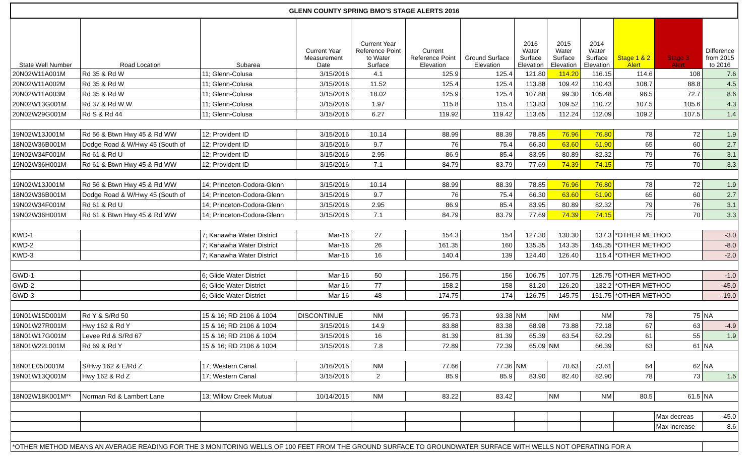| GLENN COUNTY SPRING BMO'S STAGE ALERTS 2016 | | | | | | | | | | | | |
| State Well Number | Road Location | Subarea | Current Year Measurement Date | Current Year Reference Point to Water Surface | Current Reference Point Elevation | Ground Surface Elevation | 2016 Water Surface Elevation | 2015 Water Surface Elevation | 2014 Water Surface Elevation | Stage 1 & 2 Alert | Stage 3 Alert | Difference from 2015 to 2016 |
| 20N02W11A001M | Rd 35 & Rd W | 11; Glenn-Colusa | 3/15/2016 | 4.1 | 125.9 | 125.4 | 121.80 | 114.20 | 116.15 | 114.6 | 108 | 7.6 |
| 20N02W11A002M | Rd 35 & Rd W | 11; Glenn-Colusa | 3/15/2016 | 11.52 | 125.4 | 125.4 | 113.88 | 109.42 | 110.43 | 108.7 | 88.8 | 4.5 |
| 20N02W11A003M | Rd 35 & Rd W | 11; Glenn-Colusa | 3/15/2016 | 18.02 | 125.9 | 125.4 | 107.88 | 99.30 | 105.48 | 96.5 | 72.7 | 8.6 |
| 20N02W13G001M | Rd 37 & Rd W W | 11; Glenn-Colusa | 3/15/2016 | 1.97 | 115.8 | 115.4 | 113.83 | 109.52 | 110.72 | 107.5 | 105.6 | 4.3 |
| 20N02W29G001M | Rd S & Rd 44 | 11; Glenn-Colusa | 3/15/2016 | 6.27 | 119.92 | 119.42 | 113.65 | 112.24 | 112.09 | 109.2 | 107.5 | 1.4 |
| 19N02W13J001M | Rd 56 & Btwn Hwy 45 & Rd WW | 12; Provident ID | 3/15/2016 | 10.14 | 88.99 | 88.39 | 78.85 | 76.96 | 76.80 | 78 | 72 | 1.9 |
| 18N02W36B001M | Dodge Road & W/Hwy 45 (South of | 12; Provident ID | 3/15/2016 | 9.7 | 76 | 75.4 | 66.30 | 63.60 | 61.90 | 65 | 60 | 2.7 |
| 19N02W34F001M | Rd 61 & Rd U | 12; Provident ID | 3/15/2016 | 2.95 | 86.9 | 85.4 | 83.95 | 80.89 | 82.32 | 79 | 76 | 3.1 |
| 19N02W36H001M | Rd 61 & Btwn Hwy 45 & Rd WW | 12; Provident ID | 3/15/2016 | 7.1 | 84.79 | 83.79 | 77.69 | 74.39 | 74.15 | 75 | 70 | 3.3 |
| 19N02W13J001M | Rd 56 & Btwn Hwy 45 & Rd WW | 14; Princeton-Codora-Glenn | 3/15/2016 | 10.14 | 88.99 | 88.39 | 78.85 | 76.96 | 76.80 | 78 | 72 | 1.9 |
| 18N02W36B001M | Dodge Road & W/Hwy 45 (South of | 14; Princeton-Codora-Glenn | 3/15/2016 | 9.7 | 76 | 75.4 | 66.30 | 63.60 | 61.90 | 65 | 60 | 2.7 |
| 19N02W34F001M | Rd 61 & Rd U | 14; Princeton-Codora-Glenn | 3/15/2016 | 2.95 | 86.9 | 85.4 | 83.95 | 80.89 | 82.32 | 79 | 76 | 3.1 |
| 19N02W36H001M | Rd 61 & Btwn Hwy 45 & Rd WW | 14; Princeton-Codora-Glenn | 3/15/2016 | 7.1 | 84.79 | 83.79 | 77.69 | 74.39 | 74.15 | 75 | 70 | 3.3 |
| KWD-1 | | 7; Kanawha Water District | Mar-16 | 27 | 154.3 | 154 | 127.30 | 130.30 | 137.3 | *OTHER METHOD | | -3.0 |
| KWD-2 | | 7; Kanawha Water District | Mar-16 | 26 | 161.35 | 160 | 135.35 | 143.35 | 145.35 | *OTHER METHOD | | -8.0 |
| KWD-3 | | 7; Kanawha Water District | Mar-16 | 16 | 140.4 | 139 | 124.40 | 126.40 | 115.4 | *OTHER METHOD | | -2.0 |
| GWD-1 | | 6; Glide Water District | Mar-16 | 50 | 156.75 | 156 | 106.75 | 107.75 | 125.75 | *OTHER METHOD | | -1.0 |
| GWD-2 | | 6; Glide Water District | Mar-16 | 77 | 158.2 | 158 | 81.20 | 126.20 | 132.2 | *OTHER METHOD | | -45.0 |
| GWD-3 | | 6; Glide Water District | Mar-16 | 48 | 174.75 | 174 | 126.75 | 145.75 | 151.75 | *OTHER METHOD | | -19.0 |
| 19N01W15D001M | Rd Y & S/Rd 50 | 15 & 16; RD 2106 & 1004 | DISCONTINUE | NM | 95.73 | 93.38 | NM | NM | NM | 78 | 75 | NA |
| 19N01W27R001M | Hwy 162 & Rd Y | 15 & 16; RD 2106 & 1004 | 3/15/2016 | 14.9 | 83.88 | 83.38 | 68.98 | 73.88 | 72.18 | 67 | 63 | -4.9 |
| 18N01W17G001M | Levee Rd & S/Rd 67 | 15 & 16; RD 2106 & 1004 | 3/15/2016 | 16 | 81.39 | 81.39 | 65.39 | 63.54 | 62.29 | 61 | 55 | 1.9 |
| 18N01W22L001M | Rd 69 & Rd Y | 15 & 16; RD 2106 & 1004 | 3/15/2016 | 7.8 | 72.89 | 72.39 | 65.09 | NM | 66.39 | 63 | 61 | NA |
| 18N01E05D001M | S/Hwy 162 & E/Rd Z | 17; Western Canal | 3/16/2015 | NM | 77.66 | 77.36 | NM | 70.63 | 73.61 | 64 | 62 | NA |
| 19N01W13Q001M | Hwy 162 & Rd Z | 17; Western Canal | 3/15/2016 | 2 | 85.9 | 85.9 | 83.90 | 82.40 | 82.90 | 78 | 73 | 1.5 |
| 18N02W18K001M** | Norman Rd & Lambert Lane | 13; Willow Creek Mutual | 10/14/2015 | NM | 83.22 | 83.42 | | NM | NM | 80.5 | 61.5 | NA |
| | | | | | | | | | | | Max decreas | -45.0 |
| | | | | | | | | | | | Max increase | 8.6 |
| *OTHER METHOD MEANS AN AVERAGE READING FOR THE 3 MONITORING WELLS OF 100 FEET FROM THE GROUND SURFACE TO GROUNDWATER SURFACE WITH WELLS NOT OPERATING FOR A | | | | | | | | | | | | |